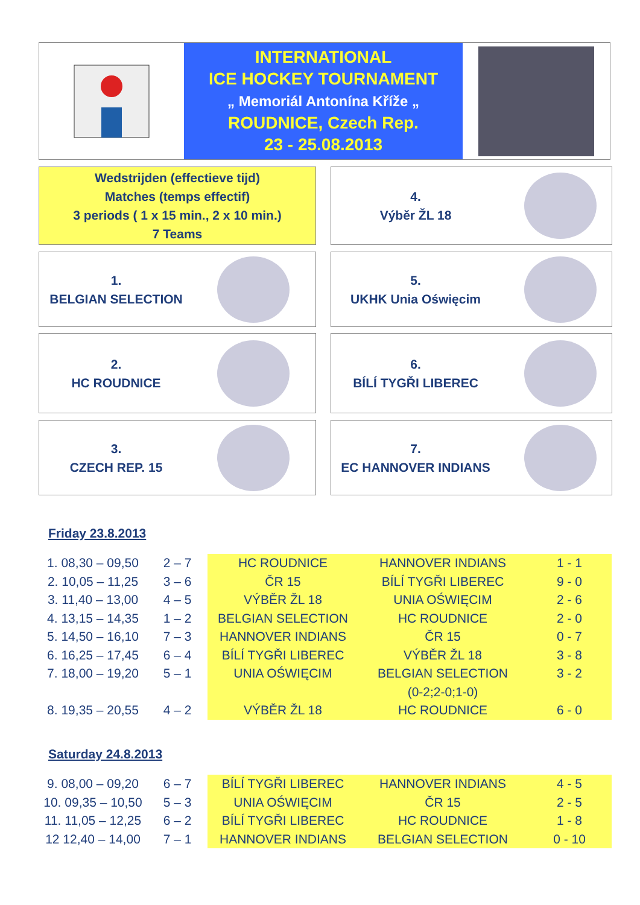INTERNATIONAL
ICE HOCKEY TOURNAMENT
„ Memoriál Antonína Kříže „
ROUDNICE, Czech Rep.
23 - 25.08.2013
Wedstrijden (effectieve tijd)
Matches (temps effectif)
3 periods ( 1 x 15 min., 2 x 10 min.)
7 Teams
4.
Výběr ŽL 18
1.
BELGIAN SELECTION
5.
UKHK Unia Oświęcim
2.
HC ROUDNICE
6.
BÍLÍ TYGŘI LIBEREC
3.
CZECH REP. 15
7.
EC HANNOVER INDIANS
Friday 23.8.2013
| 1. 08,30 – 09,50 | 2 – 7 | HC ROUDNICE | HANNOVER INDIANS | 1 - 1 |
| 2. 10,05 – 11,25 | 3 – 6 | ČR 15 | BÍLÍ TYGŘI LIBEREC | 9 - 0 |
| 3. 11,40 – 13,00 | 4 – 5 | VÝBĚR ŽL 18 | UNIA OŚWIĘCIM | 2 - 6 |
| 4. 13,15 – 14,35 | 1 – 2 | BELGIAN SELECTION | HC ROUDNICE | 2 - 0 |
| 5. 14,50 – 16,10 | 7 – 3 | HANNOVER INDIANS | ČR 15 | 0 - 7 |
| 6. 16,25 – 17,45 | 6 – 4 | BÍLÍ TYGŘI LIBEREC | VÝBĚR ŽL 18 | 3 - 8 |
| 7. 18,00 – 19,20 | 5 – 1 | UNIA OŚWIĘCIM | BELGIAN SELECTION | 3 - 2 |
| | | | (0-2;2-0;1-0) | |
| 8. 19,35 – 20,55 | 4 – 2 | VÝBĚR ŽL 18 | HC ROUDNICE | 6 - 0 |
Saturday 24.8.2013
| 9. 08,00 – 09,20 | 6 – 7 | BÍLÍ TYGŘI LIBEREC | HANNOVER INDIANS | 4 - 5 |
| 10. 09,35 – 10,50 | 5 – 3 | UNIA OŚWIĘCIM | ČR 15 | 2 - 5 |
| 11. 11,05 – 12,25 | 6 – 2 | BÍLÍ TYGŘI LIBEREC | HC ROUDNICE | 1 - 8 |
| 12 12,40 – 14,00 | 7 – 1 | HANNOVER INDIANS | BELGIAN SELECTION | 0 - 10 |